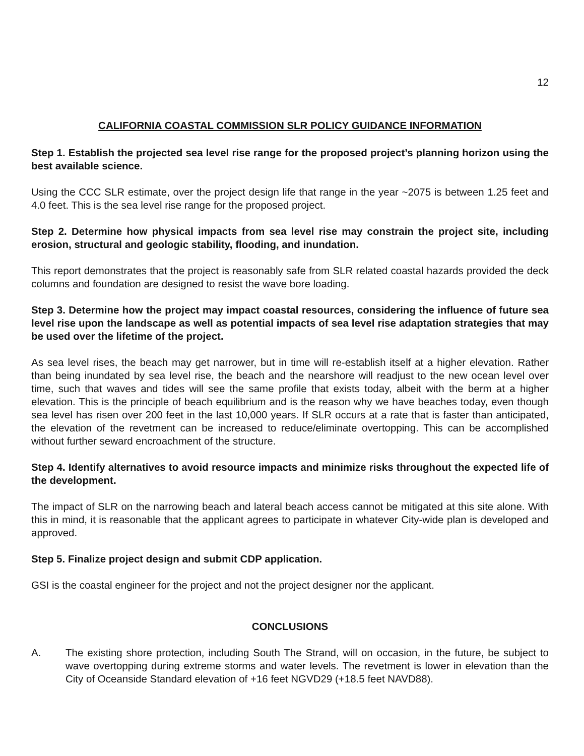12
CALIFORNIA COASTAL COMMISSION SLR POLICY GUIDANCE INFORMATION
Step 1. Establish the projected sea level rise range for the proposed project’s planning horizon using the best available science.
Using the CCC SLR estimate, over the project design life that range in the year ~2075 is between 1.25 feet and 4.0 feet. This is the sea level rise range for the proposed project.
Step 2. Determine how physical impacts from sea level rise may constrain the project site, including erosion, structural and geologic stability, flooding, and inundation.
This report demonstrates that the project is reasonably safe from SLR related coastal hazards provided the deck columns and foundation are designed to resist the wave bore loading.
Step 3. Determine how the project may impact coastal resources, considering the influence of future sea level rise upon the landscape as well as potential impacts of sea level rise adaptation strategies that may be used over the lifetime of the project.
As sea level rises, the beach may get narrower, but in time will re-establish itself at a higher elevation. Rather than being inundated by sea level rise, the beach and the nearshore will readjust to the new ocean level over time, such that waves and tides will see the same profile that exists today, albeit with the berm at a higher elevation. This is the principle of beach equilibrium and is the reason why we have beaches today, even though sea level has risen over 200 feet in the last 10,000 years. If SLR occurs at a rate that is faster than anticipated, the elevation of the revetment can be increased to reduce/eliminate overtopping. This can be accomplished without further seward encroachment of the structure.
Step 4. Identify alternatives to avoid resource impacts and minimize risks throughout the expected life of the development.
The impact of SLR on the narrowing beach and lateral beach access cannot be mitigated at this site alone. With this in mind, it is reasonable that the applicant agrees to participate in whatever City-wide plan is developed and approved.
Step 5. Finalize project design and submit CDP application.
GSI is the coastal engineer for the project and not the project designer nor the applicant.
CONCLUSIONS
A. The existing shore protection, including South The Strand, will on occasion, in the future, be subject to wave overtopping during extreme storms and water levels. The revetment is lower in elevation than the City of Oceanside Standard elevation of +16 feet NGVD29 (+18.5 feet NAVD88).